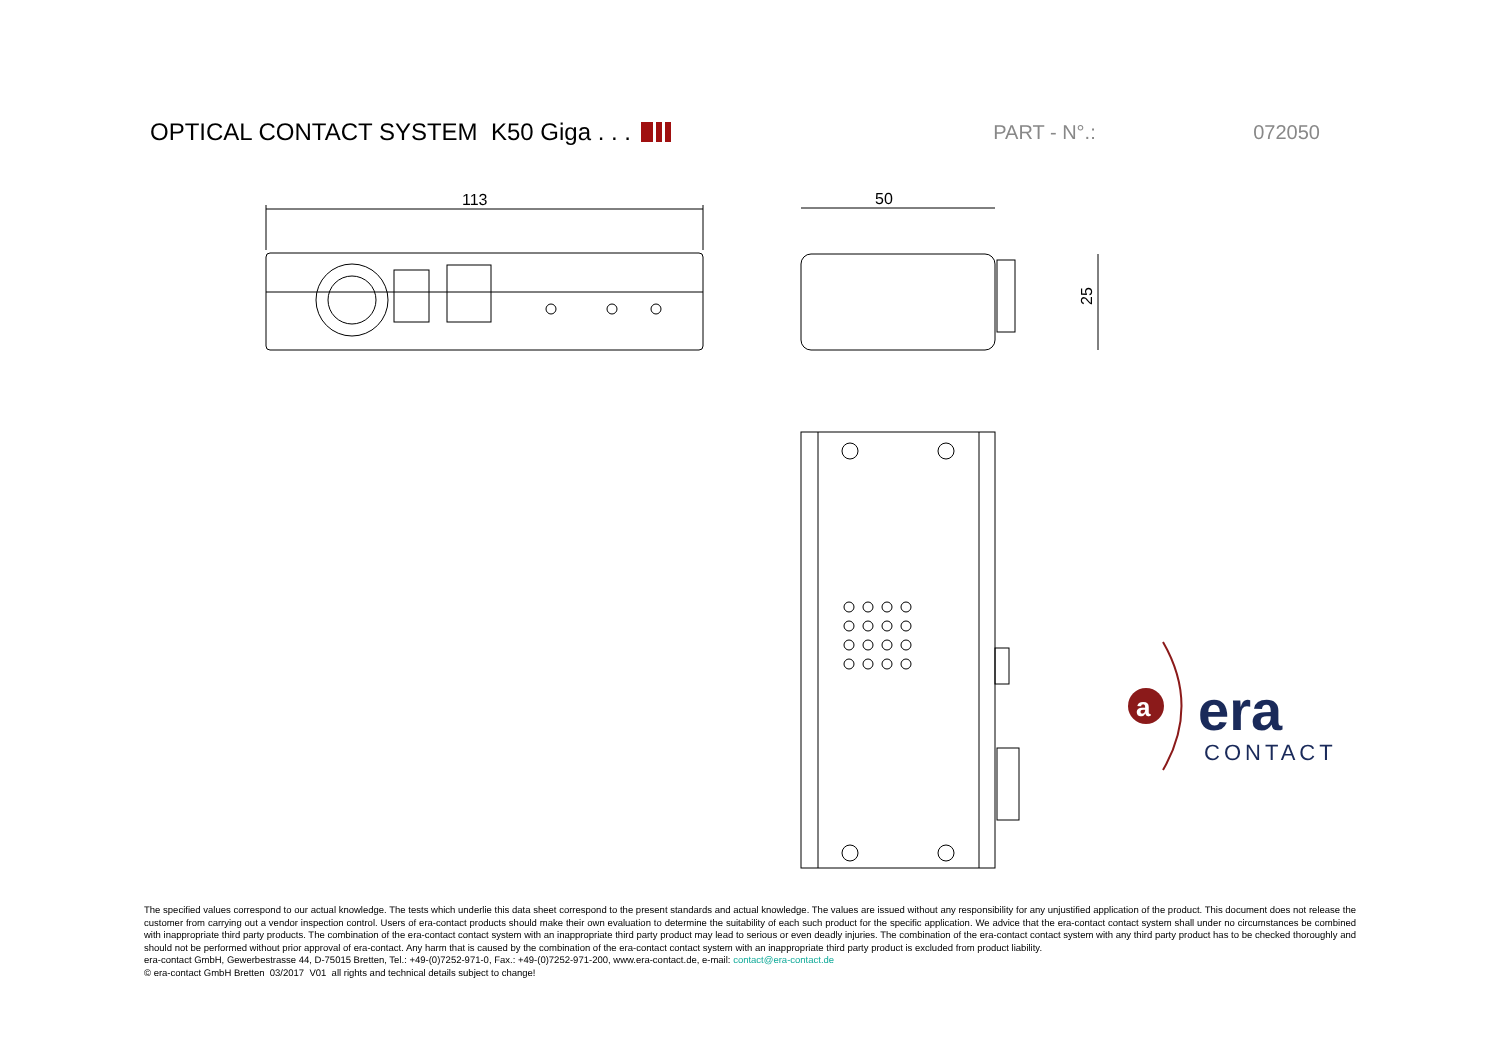OPTICAL CONTACT SYSTEM K50 Giga . . .
PART - N°.: 072050
113
50
25
a
era
CONTACT
The specified values correspond to our actual knowledge. The tests which underlie this data sheet correspond to the present standards and actual knowledge. The values are issued without any responsibility for any unjustified application of the product. This document does not release the customer from carrying out a vendor inspection control. Users of era-contact products should make their own evaluation to determine the suitability of each such product for the specific application. We advice that the era-contact contact system shall under no circumstances be combined with inappropriate third party products. The combination of the era-contact contact system with an inappropriate third party product may lead to serious or even deadly injuries. The combination of the era-contact contact system with any third party product has to be checked thoroughly and should not be performed without prior approval of era-contact. Any harm that is caused by the combination of the era-contact contact system with an inappropriate third party product is excluded from product liability.
era-contact GmbH, Gewerbestrasse 44, D-75015 Bretten, Tel.: +49-(0)7252-971-0, Fax.: +49-(0)7252-971-200, www.era-contact.de, e-mail: contact@era-contact.de
© era-contact GmbH Bretten 03/2017 V01 all rights and technical details subject to change!